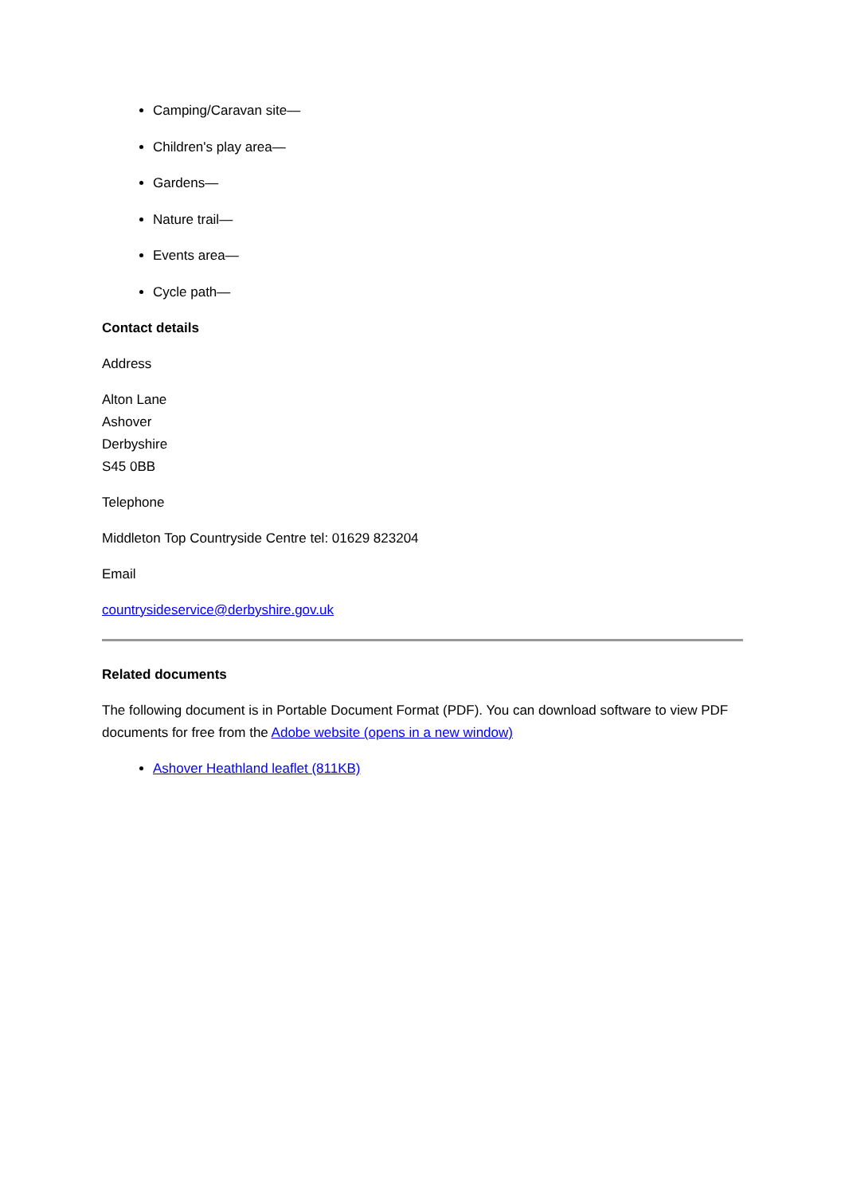Camping/Caravan site—
Children's play area—
Gardens—
Nature trail—
Events area—
Cycle path—
Contact details
Address
Alton Lane
Ashover
Derbyshire
S45 0BB
Telephone
Middleton Top Countryside Centre tel: 01629 823204
Email
countrysideservice@derbyshire.gov.uk
Related documents
The following document is in Portable Document Format (PDF). You can download software to view PDF documents for free from the Adobe website (opens in a new window)
Ashover Heathland leaflet (811KB)